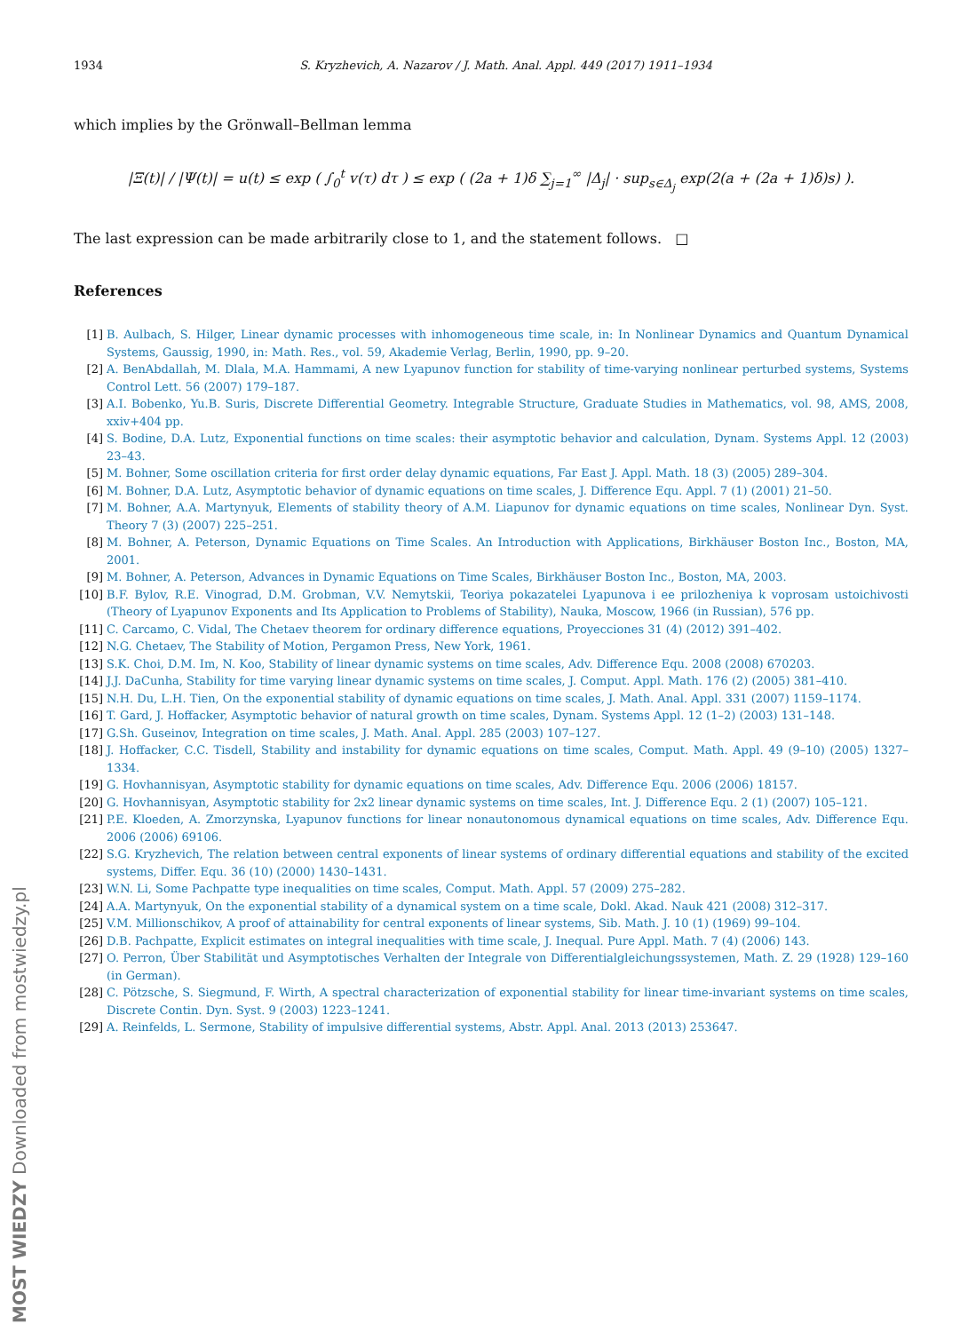1934 S. Kryzhevich, A. Nazarov / J. Math. Anal. Appl. 449 (2017) 1911–1934
which implies by the Grönwall–Bellman lemma
|Ξ(t)| / |Ψ(t)| = u(t) ≤ exp ( ∫<sub>0</sub><sup>t</sup> v(τ) dτ ) ≤ exp ( (2a + 1)δ ∑<sub>j=1</sub><sup>∞</sup> |Δ<sub>j</sub>| · sup<sub>s∈Δ<sub>j</sub></sub> exp(2(a + (2a + 1)δ)s) ).
The last expression can be made arbitrarily close to 1, and the statement follows. □
References
[1] B. Aulbach, S. Hilger, Linear dynamic processes with inhomogeneous time scale, in: In Nonlinear Dynamics and Quantum Dynamical Systems, Gaussig, 1990, in: Math. Res., vol. 59, Akademie Verlag, Berlin, 1990, pp. 9–20.
[2] A. BenAbdallah, M. Dlala, M.A. Hammami, A new Lyapunov function for stability of time-varying nonlinear perturbed systems, Systems Control Lett. 56 (2007) 179–187.
[3] A.I. Bobenko, Yu.B. Suris, Discrete Differential Geometry. Integrable Structure, Graduate Studies in Mathematics, vol. 98, AMS, 2008, xxiv+404 pp.
[4] S. Bodine, D.A. Lutz, Exponential functions on time scales: their asymptotic behavior and calculation, Dynam. Systems Appl. 12 (2003) 23–43.
[5] M. Bohner, Some oscillation criteria for first order delay dynamic equations, Far East J. Appl. Math. 18 (3) (2005) 289–304.
[6] M. Bohner, D.A. Lutz, Asymptotic behavior of dynamic equations on time scales, J. Difference Equ. Appl. 7 (1) (2001) 21–50.
[7] M. Bohner, A.A. Martynyuk, Elements of stability theory of A.M. Liapunov for dynamic equations on time scales, Nonlinear Dyn. Syst. Theory 7 (3) (2007) 225–251.
[8] M. Bohner, A. Peterson, Dynamic Equations on Time Scales. An Introduction with Applications, Birkhäuser Boston Inc., Boston, MA, 2001.
[9] M. Bohner, A. Peterson, Advances in Dynamic Equations on Time Scales, Birkhäuser Boston Inc., Boston, MA, 2003.
[10] B.F. Bylov, R.E. Vinograd, D.M. Grobman, V.V. Nemytskii, Teoriya pokazatelei Lyapunova i ee prilozheniya k voprosam ustoichivosti (Theory of Lyapunov Exponents and Its Application to Problems of Stability), Nauka, Moscow, 1966 (in Russian), 576 pp.
[11] C. Carcamo, C. Vidal, The Chetaev theorem for ordinary difference equations, Proyecciones 31 (4) (2012) 391–402.
[12] N.G. Chetaev, The Stability of Motion, Pergamon Press, New York, 1961.
[13] S.K. Choi, D.M. Im, N. Koo, Stability of linear dynamic systems on time scales, Adv. Difference Equ. 2008 (2008) 670203.
[14] J.J. DaCunha, Stability for time varying linear dynamic systems on time scales, J. Comput. Appl. Math. 176 (2) (2005) 381–410.
[15] N.H. Du, L.H. Tien, On the exponential stability of dynamic equations on time scales, J. Math. Anal. Appl. 331 (2007) 1159–1174.
[16] T. Gard, J. Hoffacker, Asymptotic behavior of natural growth on time scales, Dynam. Systems Appl. 12 (1–2) (2003) 131–148.
[17] G.Sh. Guseinov, Integration on time scales, J. Math. Anal. Appl. 285 (2003) 107–127.
[18] J. Hoffacker, C.C. Tisdell, Stability and instability for dynamic equations on time scales, Comput. Math. Appl. 49 (9–10) (2005) 1327–1334.
[19] G. Hovhannisyan, Asymptotic stability for dynamic equations on time scales, Adv. Difference Equ. 2006 (2006) 18157.
[20] G. Hovhannisyan, Asymptotic stability for 2x2 linear dynamic systems on time scales, Int. J. Difference Equ. 2 (1) (2007) 105–121.
[21] P.E. Kloeden, A. Zmorzynska, Lyapunov functions for linear nonautonomous dynamical equations on time scales, Adv. Difference Equ. 2006 (2006) 69106.
[22] S.G. Kryzhevich, The relation between central exponents of linear systems of ordinary differential equations and stability of the excited systems, Differ. Equ. 36 (10) (2000) 1430–1431.
[23] W.N. Li, Some Pachpatte type inequalities on time scales, Comput. Math. Appl. 57 (2009) 275–282.
[24] A.A. Martynyuk, On the exponential stability of a dynamical system on a time scale, Dokl. Akad. Nauk 421 (2008) 312–317.
[25] V.M. Millionschikov, A proof of attainability for central exponents of linear systems, Sib. Math. J. 10 (1) (1969) 99–104.
[26] D.B. Pachpatte, Explicit estimates on integral inequalities with time scale, J. Inequal. Pure Appl. Math. 7 (4) (2006) 143.
[27] O. Perron, Über Stabilität und Asymptotisches Verhalten der Integrale von Differentialgleichungssystemen, Math. Z. 29 (1928) 129–160 (in German).
[28] C. Pötzsche, S. Siegmund, F. Wirth, A spectral characterization of exponential stability for linear time-invariant systems on time scales, Discrete Contin. Dyn. Syst. 9 (2003) 1223–1241.
[29] A. Reinfelds, L. Sermone, Stability of impulsive differential systems, Abstr. Appl. Anal. 2013 (2013) 253647.
MOST WIEDZY Downloaded from mostwiedzy.pl